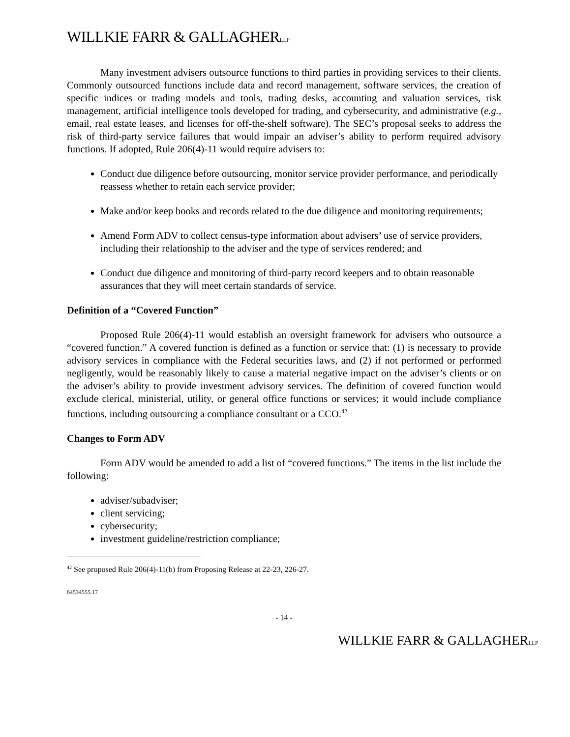WILLKIE FARR & GALLAGHERLLP
Many investment advisers outsource functions to third parties in providing services to their clients. Commonly outsourced functions include data and record management, software services, the creation of specific indices or trading models and tools, trading desks, accounting and valuation services, risk management, artificial intelligence tools developed for trading, and cybersecurity, and administrative (e.g., email, real estate leases, and licenses for off-the-shelf software). The SEC’s proposal seeks to address the risk of third-party service failures that would impair an adviser’s ability to perform required advisory functions. If adopted, Rule 206(4)-11 would require advisers to:
Conduct due diligence before outsourcing, monitor service provider performance, and periodically reassess whether to retain each service provider;
Make and/or keep books and records related to the due diligence and monitoring requirements;
Amend Form ADV to collect census-type information about advisers’ use of service providers, including their relationship to the adviser and the type of services rendered; and
Conduct due diligence and monitoring of third-party record keepers and to obtain reasonable assurances that they will meet certain standards of service.
Definition of a “Covered Function”
Proposed Rule 206(4)-11 would establish an oversight framework for advisers who outsource a “covered function.” A covered function is defined as a function or service that: (1) is necessary to provide advisory services in compliance with the Federal securities laws, and (2) if not performed or performed negligently, would be reasonably likely to cause a material negative impact on the adviser’s clients or on the adviser’s ability to provide investment advisory services. The definition of covered function would exclude clerical, ministerial, utility, or general office functions or services; it would include compliance functions, including outsourcing a compliance consultant or a CCO.<sup>42</sup>
Changes to Form ADV
Form ADV would be amended to add a list of “covered functions.” The items in the list include the following:
adviser/subadviser;
client servicing;
cybersecurity;
investment guideline/restriction compliance;
<sup>42</sup> See proposed Rule 206(4)-11(b) from Proposing Release at 22-23, 226-27.
64534555.17
- 14 -
WILLKIE FARR & GALLAGHERLLP